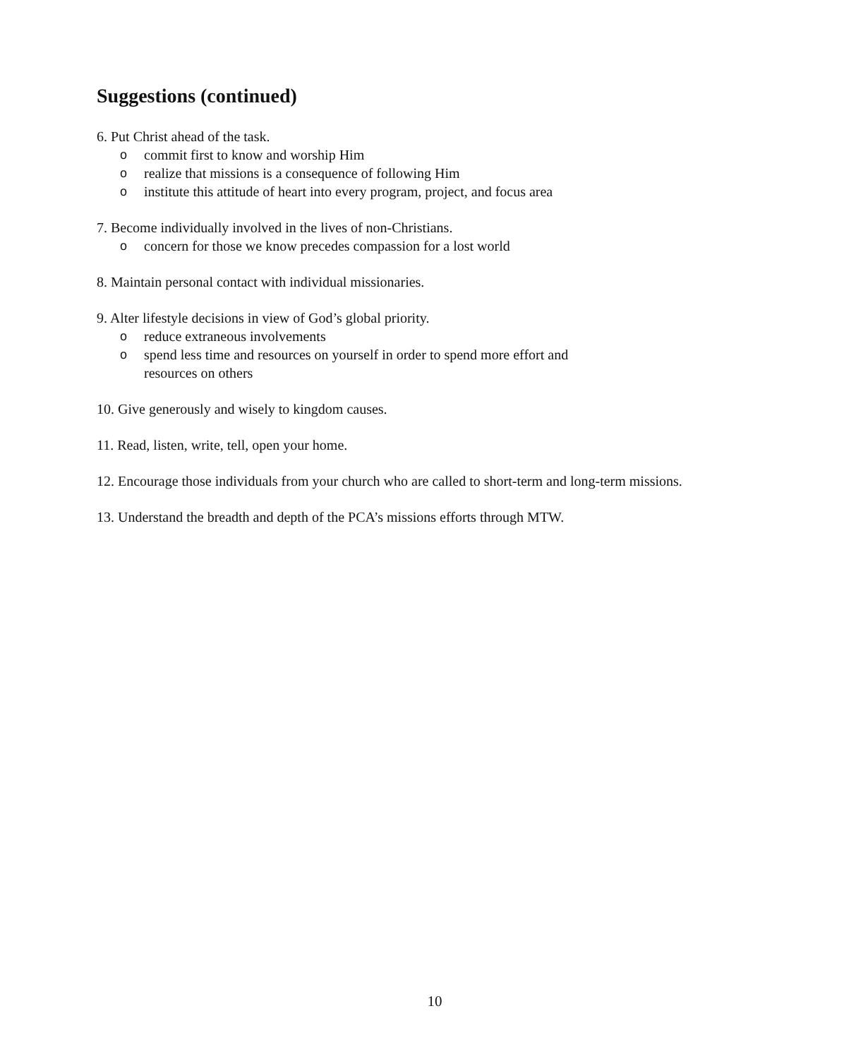Suggestions (continued)
6. Put Christ ahead of the task.
ocommit first to know and worship Him
orealize that missions is a consequence of following Him
oinstitute this attitude of heart into every program, project, and focus area
7. Become individually involved in the lives of non-Christians.
oconcern for those we know precedes compassion for a lost world
8. Maintain personal contact with individual missionaries.
9. Alter lifestyle decisions in view of God’s global priority.
oreduce extraneous involvements
ospend less time and resources on yourself in order to spend more effort and resources on others
10. Give generously and wisely to kingdom causes.
11. Read, listen, write, tell, open your home.
12. Encourage those individuals from your church who are called to short-term and long-term missions.
13. Understand the breadth and depth of the PCA’s missions efforts through MTW.
10